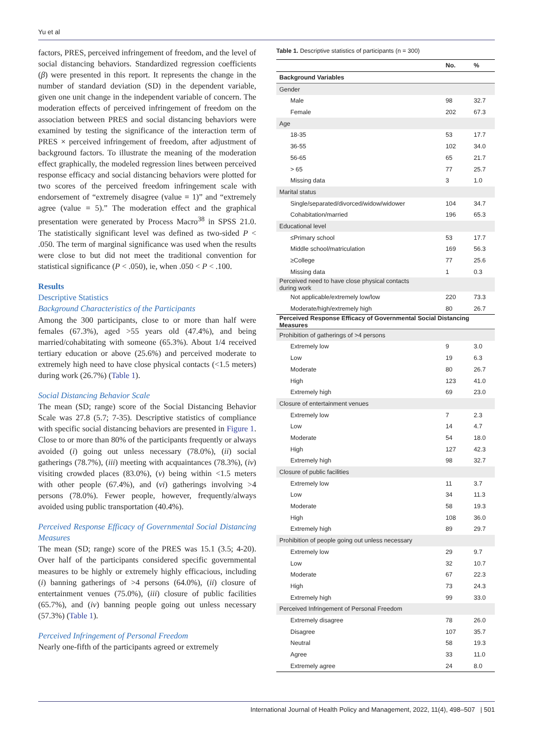Yu et al
factors, PRES, perceived infringement of freedom, and the level of social distancing behaviors. Standardized regression coefficients (β) were presented in this report. It represents the change in the number of standard deviation (SD) in the dependent variable, given one unit change in the independent variable of concern. The moderation effects of perceived infringement of freedom on the association between PRES and social distancing behaviors were examined by testing the significance of the interaction term of PRES × perceived infringement of freedom, after adjustment of background factors. To illustrate the meaning of the moderation effect graphically, the modeled regression lines between perceived response efficacy and social distancing behaviors were plotted for two scores of the perceived freedom infringement scale with endorsement of “extremely disagree (value = 1)” and “extremely agree (value = 5).” The moderation effect and the graphical presentation were generated by Process Macro<sup>38</sup> in SPSS 21.0. The statistically significant level was defined as two-sided P < .050. The term of marginal significance was used when the results were close to but did not meet the traditional convention for statistical significance (P < .050), ie, when .050 < P < .100.
Results
Descriptive Statistics
Background Characteristics of the Participants
Among the 300 participants, close to or more than half were females (67.3%), aged >55 years old (47.4%), and being married/cohabitating with someone (65.3%). About 1/4 received tertiary education or above (25.6%) and perceived moderate to extremely high need to have close physical contacts (<1.5 meters) during work (26.7%) (Table 1).
Social Distancing Behavior Scale
The mean (SD; range) score of the Social Distancing Behavior Scale was 27.8 (5.7; 7-35). Descriptive statistics of compliance with specific social distancing behaviors are presented in Figure 1. Close to or more than 80% of the participants frequently or always avoided (i) going out unless necessary (78.0%), (ii) social gatherings (78.7%), (iii) meeting with acquaintances (78.3%), (iv) visiting crowded places (83.0%), (v) being within <1.5 meters with other people (67.4%), and (vi) gatherings involving >4 persons (78.0%). Fewer people, however, frequently/always avoided using public transportation (40.4%).
Perceived Response Efficacy of Governmental Social Distancing Measures
The mean (SD; range) score of the PRES was 15.1 (3.5; 4-20). Over half of the participants considered specific governmental measures to be highly or extremely highly efficacious, including (i) banning gatherings of >4 persons (64.0%), (ii) closure of entertainment venues (75.0%), (iii) closure of public facilities (65.7%), and (iv) banning people going out unless necessary (57.3%) (Table 1).
Perceived Infringement of Personal Freedom
Nearly one-fifth of the participants agreed or extremely
Table 1. Descriptive statistics of participants (n = 300)
| | No. | % |
| --- | --- | --- |
| Background Variables | | |
| Gender | | |
| Male | 98 | 32.7 |
| Female | 202 | 67.3 |
| Age | | |
| 18-35 | 53 | 17.7 |
| 36-55 | 102 | 34.0 |
| 56-65 | 65 | 21.7 |
| > 65 | 77 | 25.7 |
| Missing data | 3 | 1.0 |
| Marital status | | |
| Single/separated/divorced/widow/widower | 104 | 34.7 |
| Cohabitation/married | 196 | 65.3 |
| Educational level | | |
| ≤Primary school | 53 | 17.7 |
| Middle school/matriculation | 169 | 56.3 |
| ≥College | 77 | 25.6 |
| Missing data | 1 | 0.3 |
| Perceived need to have close physical contacts during work | | |
| Not applicable/extremely low/low | 220 | 73.3 |
| Moderate/high/extremely high | 80 | 26.7 |
| Perceived Response Efficacy of Governmental Social Distancing Measures | | |
| Prohibition of gatherings of >4 persons | | |
| Extremely low | 9 | 3.0 |
| Low | 19 | 6.3 |
| Moderate | 80 | 26.7 |
| High | 123 | 41.0 |
| Extremely high | 69 | 23.0 |
| Closure of entertainment venues | | |
| Extremely low | 7 | 2.3 |
| Low | 14 | 4.7 |
| Moderate | 54 | 18.0 |
| High | 127 | 42.3 |
| Extremely high | 98 | 32.7 |
| Closure of public facilities | | |
| Extremely low | 11 | 3.7 |
| Low | 34 | 11.3 |
| Moderate | 58 | 19.3 |
| High | 108 | 36.0 |
| Extremely high | 89 | 29.7 |
| Prohibition of people going out unless necessary | | |
| Extremely low | 29 | 9.7 |
| Low | 32 | 10.7 |
| Moderate | 67 | 22.3 |
| High | 73 | 24.3 |
| Extremely high | 99 | 33.0 |
| Perceived Infringement of Personal Freedom | | |
| Extremely disagree | 78 | 26.0 |
| Disagree | 107 | 35.7 |
| Neutral | 58 | 19.3 |
| Agree | 33 | 11.0 |
| Extremely agree | 24 | 8.0 |
International Journal of Health Policy and Management, 2022, 11(4), 498–507 | 501